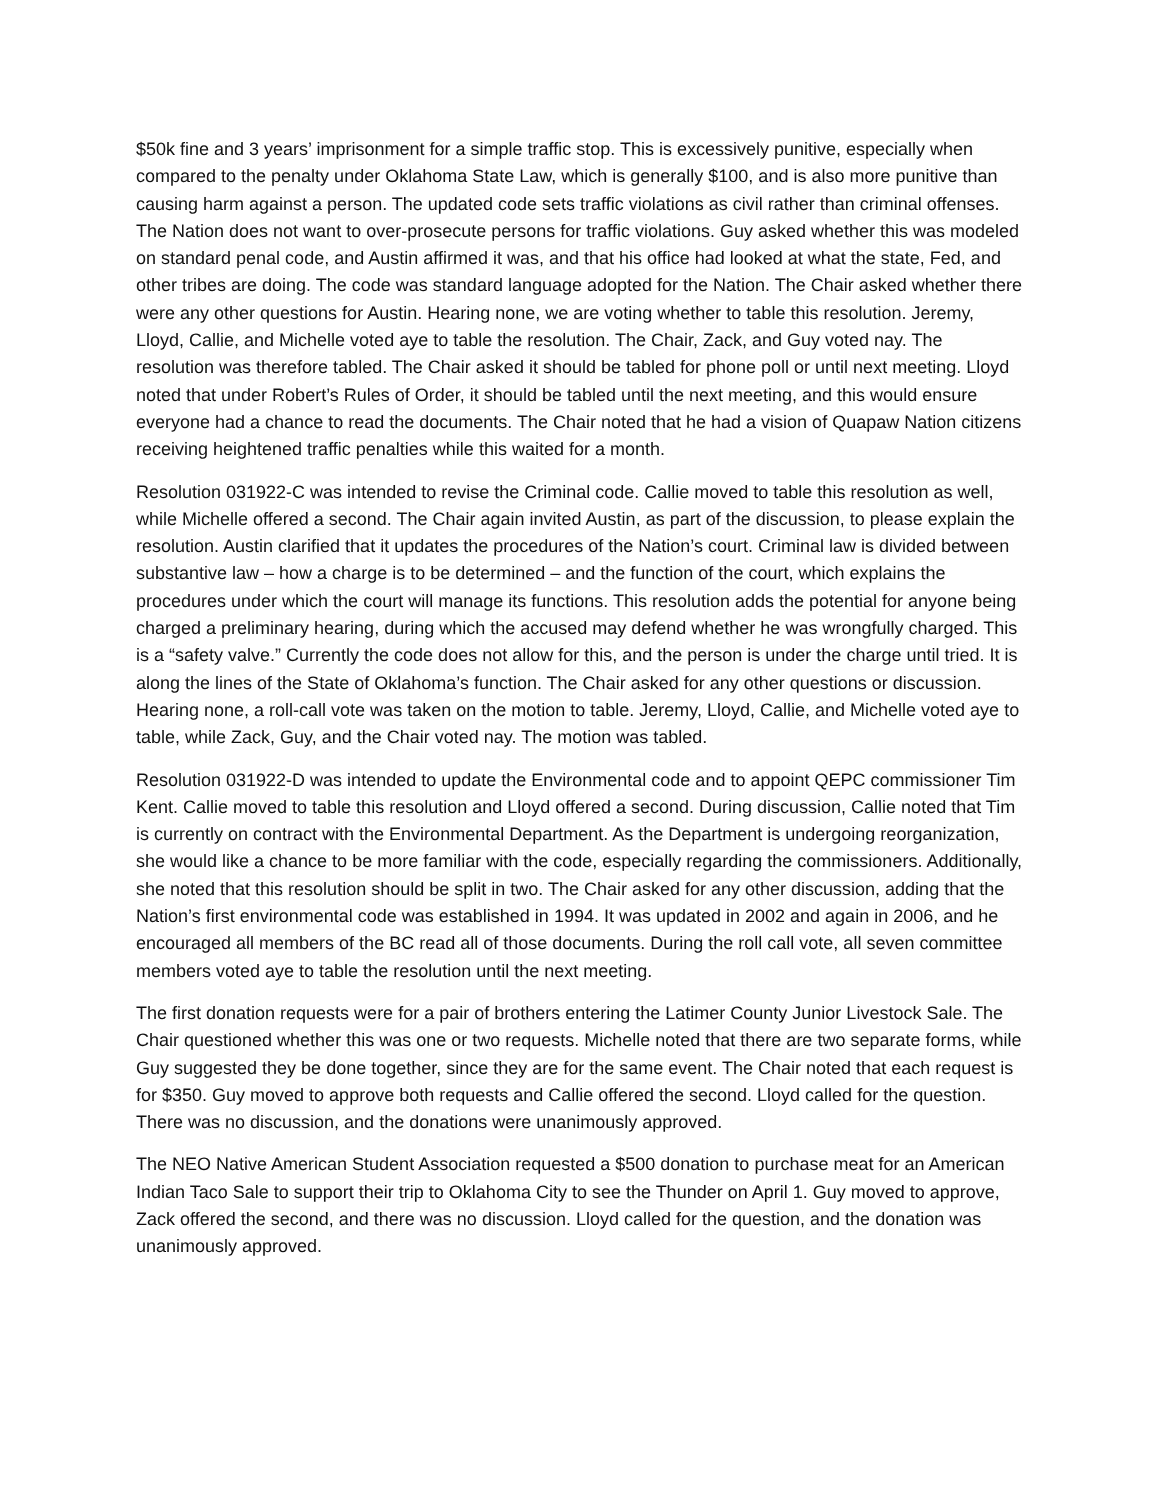$50k fine and 3 years’ imprisonment for a simple traffic stop. This is excessively punitive, especially when compared to the penalty under Oklahoma State Law, which is generally $100, and is also more punitive than causing harm against a person. The updated code sets traffic violations as civil rather than criminal offenses. The Nation does not want to over-prosecute persons for traffic violations. Guy asked whether this was modeled on standard penal code, and Austin affirmed it was, and that his office had looked at what the state, Fed, and other tribes are doing. The code was standard language adopted for the Nation. The Chair asked whether there were any other questions for Austin. Hearing none, we are voting whether to table this resolution. Jeremy, Lloyd, Callie, and Michelle voted aye to table the resolution. The Chair, Zack, and Guy voted nay. The resolution was therefore tabled. The Chair asked it should be tabled for phone poll or until next meeting. Lloyd noted that under Robert’s Rules of Order, it should be tabled until the next meeting, and this would ensure everyone had a chance to read the documents. The Chair noted that he had a vision of Quapaw Nation citizens receiving heightened traffic penalties while this waited for a month.
Resolution 031922-C was intended to revise the Criminal code. Callie moved to table this resolution as well, while Michelle offered a second. The Chair again invited Austin, as part of the discussion, to please explain the resolution. Austin clarified that it updates the procedures of the Nation’s court. Criminal law is divided between substantive law – how a charge is to be determined – and the function of the court, which explains the procedures under which the court will manage its functions. This resolution adds the potential for anyone being charged a preliminary hearing, during which the accused may defend whether he was wrongfully charged. This is a “safety valve.” Currently the code does not allow for this, and the person is under the charge until tried. It is along the lines of the State of Oklahoma’s function. The Chair asked for any other questions or discussion. Hearing none, a roll-call vote was taken on the motion to table. Jeremy, Lloyd, Callie, and Michelle voted aye to table, while Zack, Guy, and the Chair voted nay. The motion was tabled.
Resolution 031922-D was intended to update the Environmental code and to appoint QEPC commissioner Tim Kent. Callie moved to table this resolution and Lloyd offered a second. During discussion, Callie noted that Tim is currently on contract with the Environmental Department. As the Department is undergoing reorganization, she would like a chance to be more familiar with the code, especially regarding the commissioners. Additionally, she noted that this resolution should be split in two. The Chair asked for any other discussion, adding that the Nation’s first environmental code was established in 1994. It was updated in 2002 and again in 2006, and he encouraged all members of the BC read all of those documents. During the roll call vote, all seven committee members voted aye to table the resolution until the next meeting.
The first donation requests were for a pair of brothers entering the Latimer County Junior Livestock Sale. The Chair questioned whether this was one or two requests. Michelle noted that there are two separate forms, while Guy suggested they be done together, since they are for the same event. The Chair noted that each request is for $350. Guy moved to approve both requests and Callie offered the second. Lloyd called for the question. There was no discussion, and the donations were unanimously approved.
The NEO Native American Student Association requested a $500 donation to purchase meat for an American Indian Taco Sale to support their trip to Oklahoma City to see the Thunder on April 1. Guy moved to approve, Zack offered the second, and there was no discussion. Lloyd called for the question, and the donation was unanimously approved.